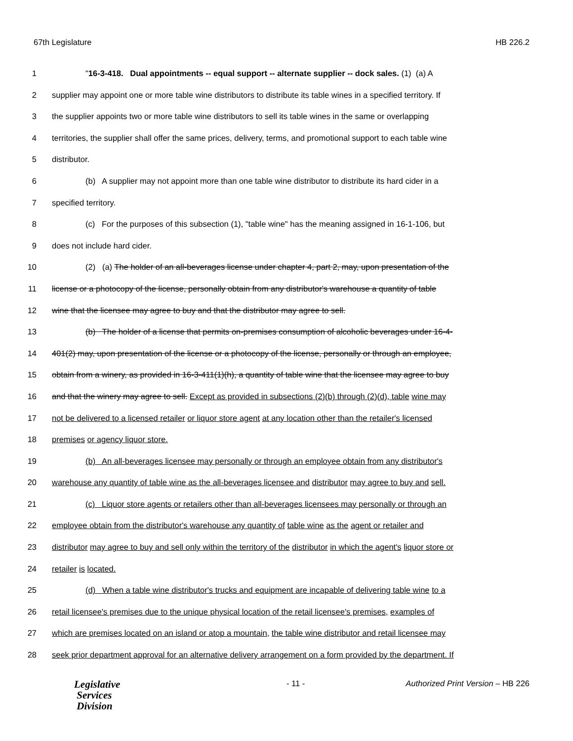67th Legislature HB 226.2
1 "16-3-418. Dual appointments -- equal support -- alternate supplier -- dock sales. (1) (a) A
2 supplier may appoint one or more table wine distributors to distribute its table wines in a specified territory. If
3 the supplier appoints two or more table wine distributors to sell its table wines in the same or overlapping
4 territories, the supplier shall offer the same prices, delivery, terms, and promotional support to each table wine
5 distributor.
6 (b) A supplier may not appoint more than one table wine distributor to distribute its hard cider in a
7 specified territory.
8 (c) For the purposes of this subsection (1), "table wine" has the meaning assigned in 16-1-106, but
9 does not include hard cider.
10 (2) (a) The holder of an all-beverages license under chapter 4, part 2, may, upon presentation of the
11 license or a photocopy of the license, personally obtain from any distributor's warehouse a quantity of table
12 wine that the licensee may agree to buy and that the distributor may agree to sell.
13 (b) The holder of a license that permits on-premises consumption of alcoholic beverages under 16-4-
14 401(2) may, upon presentation of the license or a photocopy of the license, personally or through an employee,
15 obtain from a winery, as provided in 16-3-411(1)(h), a quantity of table wine that the licensee may agree to buy
16 and that the winery may agree to sell. Except as provided in subsections (2)(b) through (2)(d), table wine may
17 not be delivered to a licensed retailer or liquor store agent at any location other than the retailer's licensed
18 premises or agency liquor store.
19 (b) An all-beverages licensee may personally or through an employee obtain from any distributor's
20 warehouse any quantity of table wine as the all-beverages licensee and distributor may agree to buy and sell.
21 (c) Liquor store agents or retailers other than all-beverages licensees may personally or through an
22 employee obtain from the distributor's warehouse any quantity of table wine as the agent or retailer and
23 distributor may agree to buy and sell only within the territory of the distributor in which the agent's liquor store or
24 retailer is located.
25 (d) When a table wine distributor's trucks and equipment are incapable of delivering table wine to a
26 retail licensee's premises due to the unique physical location of the retail licensee's premises, examples of
27 which are premises located on an island or atop a mountain, the table wine distributor and retail licensee may
28 seek prior department approval for an alternative delivery arrangement on a form provided by the department. If
Legislative
Services
Division
- 11 - Authorized Print Version – HB 226